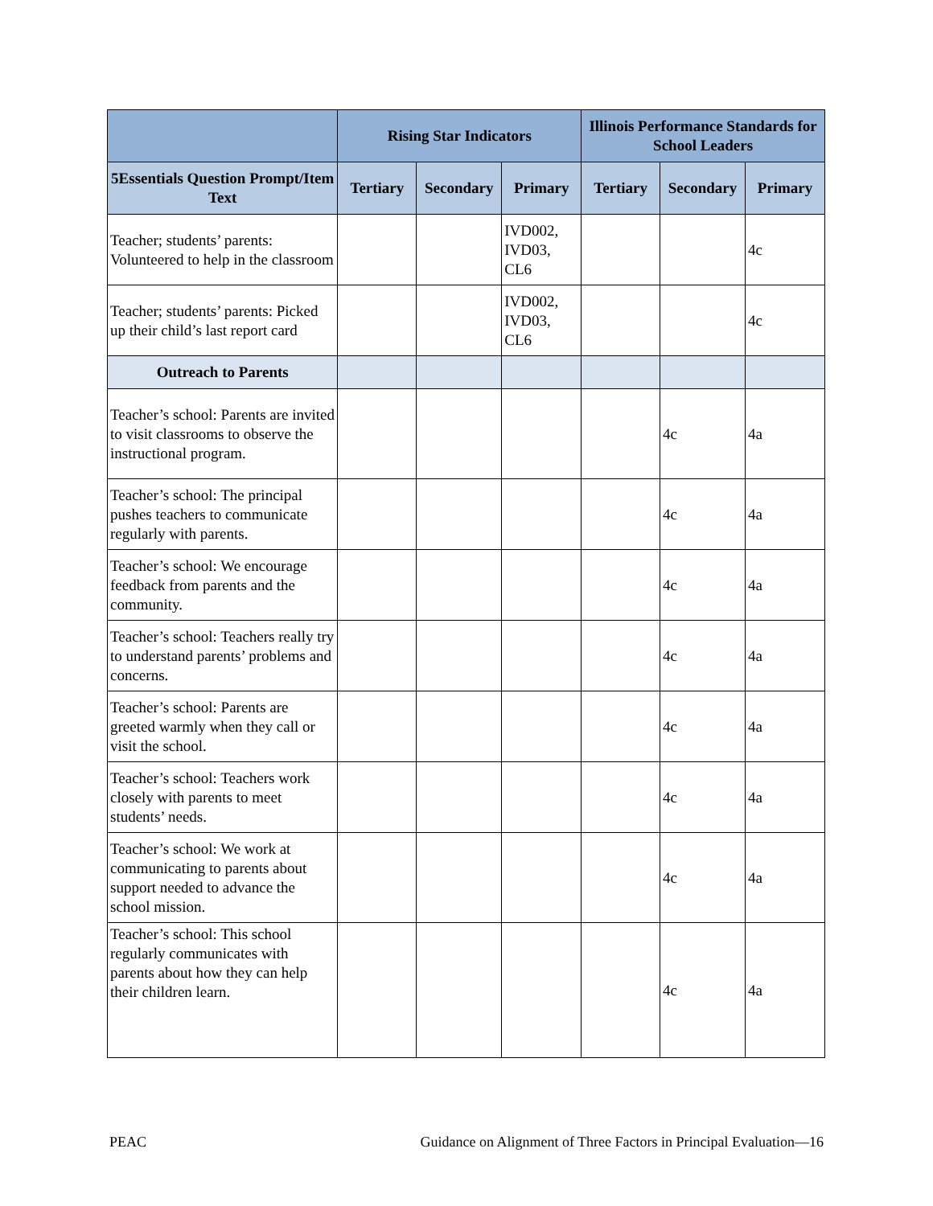| | Rising Star Indicators | | | Illinois Performance Standards for School Leaders | | |
| --- | --- | --- | --- | --- | --- | --- |
| 5Essentials Question Prompt/Item Text | Tertiary | Secondary | Primary | Tertiary | Secondary | Primary |
| Teacher; students’ parents: Volunteered to help in the classroom | | | IVD002, IVD03, CL6 | | | 4c |
| Teacher; students’ parents: Picked up their child’s last report card | | | IVD002, IVD03, CL6 | | | 4c |
| Outreach to Parents | | | | | | |
| Teacher’s school: Parents are invited to visit classrooms to observe the instructional program. | | | | | 4c | 4a |
| Teacher’s school: The principal pushes teachers to communicate regularly with parents. | | | | | 4c | 4a |
| Teacher’s school: We encourage feedback from parents and the community. | | | | | 4c | 4a |
| Teacher’s school: Teachers really try to understand parents’ problems and concerns. | | | | | 4c | 4a |
| Teacher’s school: Parents are greeted warmly when they call or visit the school. | | | | | 4c | 4a |
| Teacher’s school: Teachers work closely with parents to meet students’ needs. | | | | | 4c | 4a |
| Teacher’s school: We work at communicating to parents about support needed to advance the school mission. | | | | | 4c | 4a |
| Teacher’s school: This school regularly communicates with parents about how they can help their children learn. | | | | | 4c | 4a |
PEAC Guidance on Alignment of Three Factors in Principal Evaluation—16